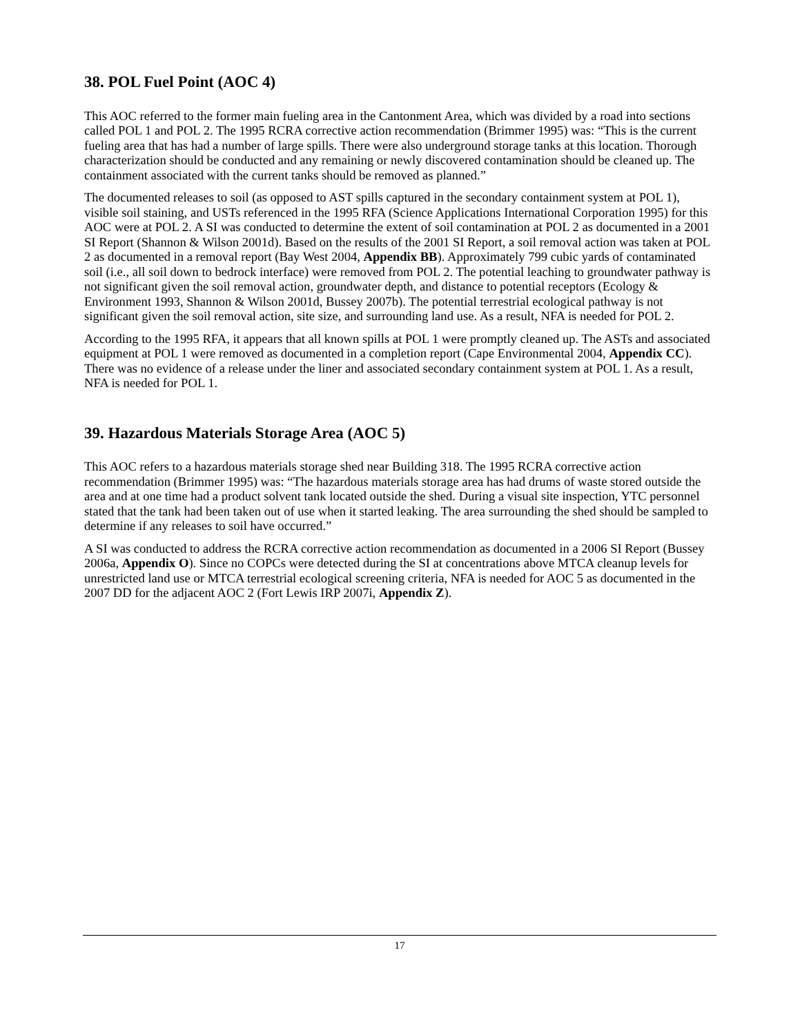38. POL Fuel Point (AOC 4)
This AOC referred to the former main fueling area in the Cantonment Area, which was divided by a road into sections called POL 1 and POL 2. The 1995 RCRA corrective action recommendation (Brimmer 1995) was: “This is the current fueling area that has had a number of large spills. There were also underground storage tanks at this location. Thorough characterization should be conducted and any remaining or newly discovered contamination should be cleaned up. The containment associated with the current tanks should be removed as planned.”
The documented releases to soil (as opposed to AST spills captured in the secondary containment system at POL 1), visible soil staining, and USTs referenced in the 1995 RFA (Science Applications International Corporation 1995) for this AOC were at POL 2. A SI was conducted to determine the extent of soil contamination at POL 2 as documented in a 2001 SI Report (Shannon & Wilson 2001d). Based on the results of the 2001 SI Report, a soil removal action was taken at POL 2 as documented in a removal report (Bay West 2004, Appendix BB). Approximately 799 cubic yards of contaminated soil (i.e., all soil down to bedrock interface) were removed from POL 2. The potential leaching to groundwater pathway is not significant given the soil removal action, groundwater depth, and distance to potential receptors (Ecology & Environment 1993, Shannon & Wilson 2001d, Bussey 2007b). The potential terrestrial ecological pathway is not significant given the soil removal action, site size, and surrounding land use. As a result, NFA is needed for POL 2.
According to the 1995 RFA, it appears that all known spills at POL 1 were promptly cleaned up. The ASTs and associated equipment at POL 1 were removed as documented in a completion report (Cape Environmental 2004, Appendix CC). There was no evidence of a release under the liner and associated secondary containment system at POL 1. As a result, NFA is needed for POL 1.
39. Hazardous Materials Storage Area (AOC 5)
This AOC refers to a hazardous materials storage shed near Building 318. The 1995 RCRA corrective action recommendation (Brimmer 1995) was: “The hazardous materials storage area has had drums of waste stored outside the area and at one time had a product solvent tank located outside the shed. During a visual site inspection, YTC personnel stated that the tank had been taken out of use when it started leaking. The area surrounding the shed should be sampled to determine if any releases to soil have occurred.”
A SI was conducted to address the RCRA corrective action recommendation as documented in a 2006 SI Report (Bussey 2006a, Appendix O). Since no COPCs were detected during the SI at concentrations above MTCA cleanup levels for unrestricted land use or MTCA terrestrial ecological screening criteria, NFA is needed for AOC 5 as documented in the 2007 DD for the adjacent AOC 2 (Fort Lewis IRP 2007i, Appendix Z).
17